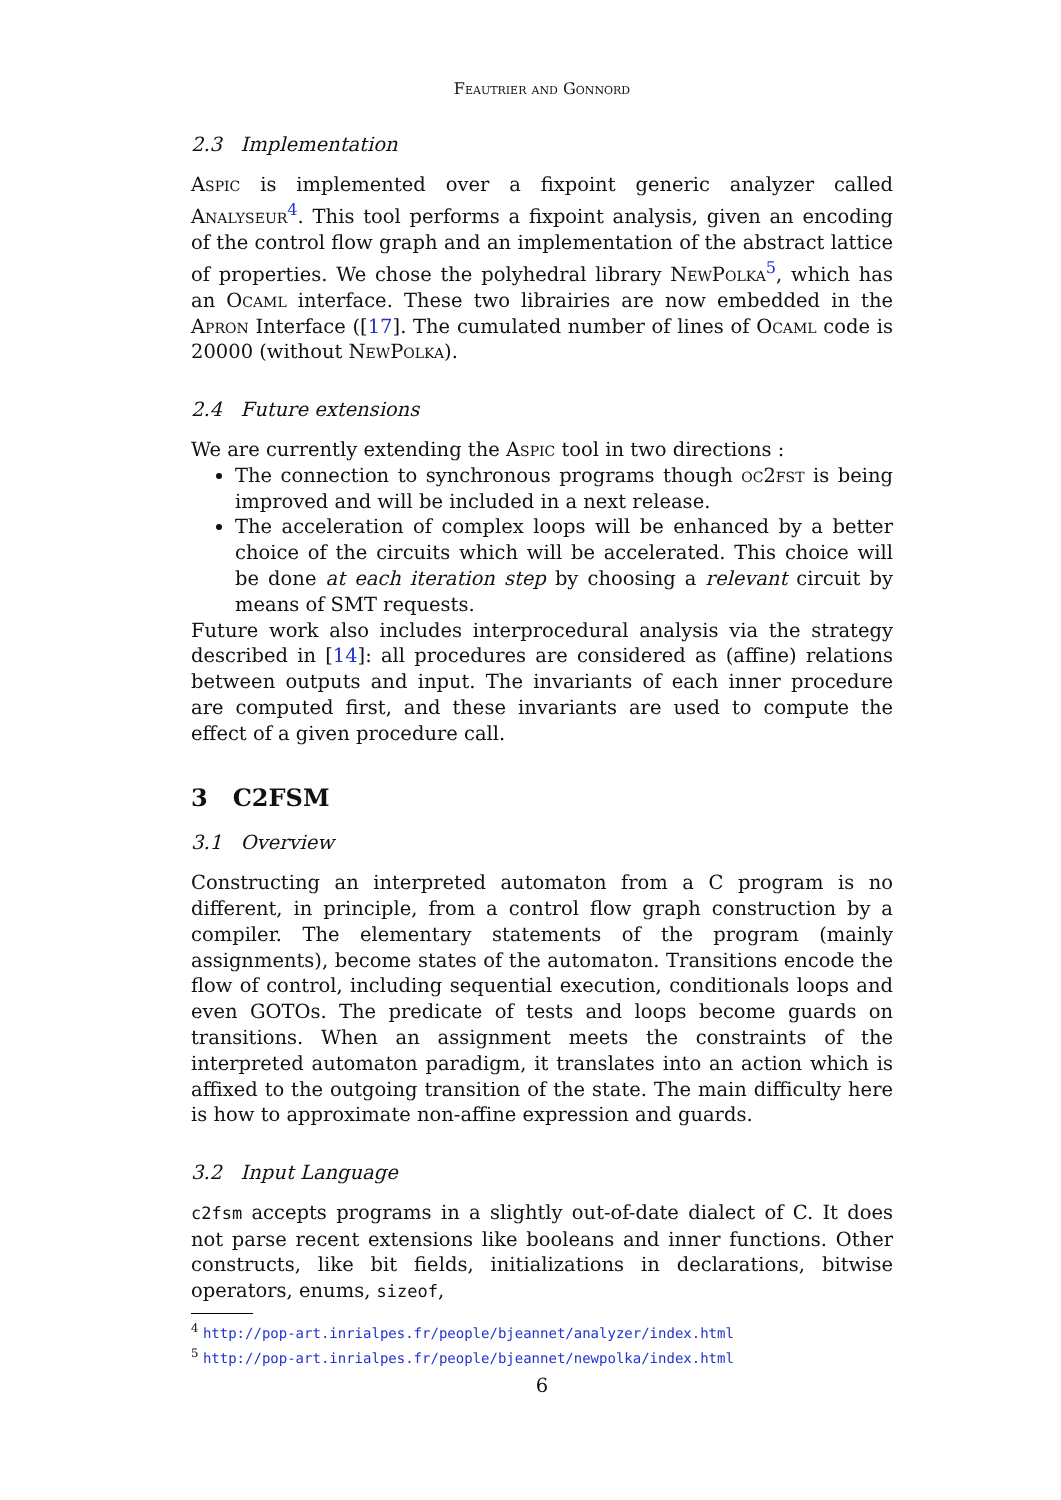Feautrier and Gonnord
2.3 Implementation
Aspic is implemented over a fixpoint generic analyzer called Analyseur<sup>4</sup>. This tool performs a fixpoint analysis, given an encoding of the control flow graph and an implementation of the abstract lattice of properties. We chose the polyhedral library NewPolka<sup>5</sup>, which has an Ocaml interface. These two librairies are now embedded in the Apron Interface ([17]. The cumulated number of lines of Ocaml code is 20000 (without NewPolka).
2.4 Future extensions
We are currently extending the Aspic tool in two directions :
The connection to synchronous programs though oc2fst is being improved and will be included in a next release.
The acceleration of complex loops will be enhanced by a better choice of the circuits which will be accelerated. This choice will be done at each iteration step by choosing a relevant circuit by means of SMT requests.
Future work also includes interprocedural analysis via the strategy described in [14]: all procedures are considered as (affine) relations between outputs and input. The invariants of each inner procedure are computed first, and these invariants are used to compute the effect of a given procedure call.
3 C2FSM
3.1 Overview
Constructing an interpreted automaton from a C program is no different, in principle, from a control flow graph construction by a compiler. The elementary statements of the program (mainly assignments), become states of the automaton. Transitions encode the flow of control, including sequential execution, conditionals loops and even GOTOs. The predicate of tests and loops become guards on transitions. When an assignment meets the constraints of the interpreted automaton paradigm, it translates into an action which is affixed to the outgoing transition of the state. The main difficulty here is how to approximate non-affine expression and guards.
3.2 Input Language
c2fsm accepts programs in a slightly out-of-date dialect of C. It does not parse recent extensions like booleans and inner functions. Other constructs, like bit fields, initializations in declarations, bitwise operators, enums, sizeof,
<sup>4</sup> http://pop-art.inrialpes.fr/people/bjeannet/analyzer/index.html
<sup>5</sup> http://pop-art.inrialpes.fr/people/bjeannet/newpolka/index.html
6